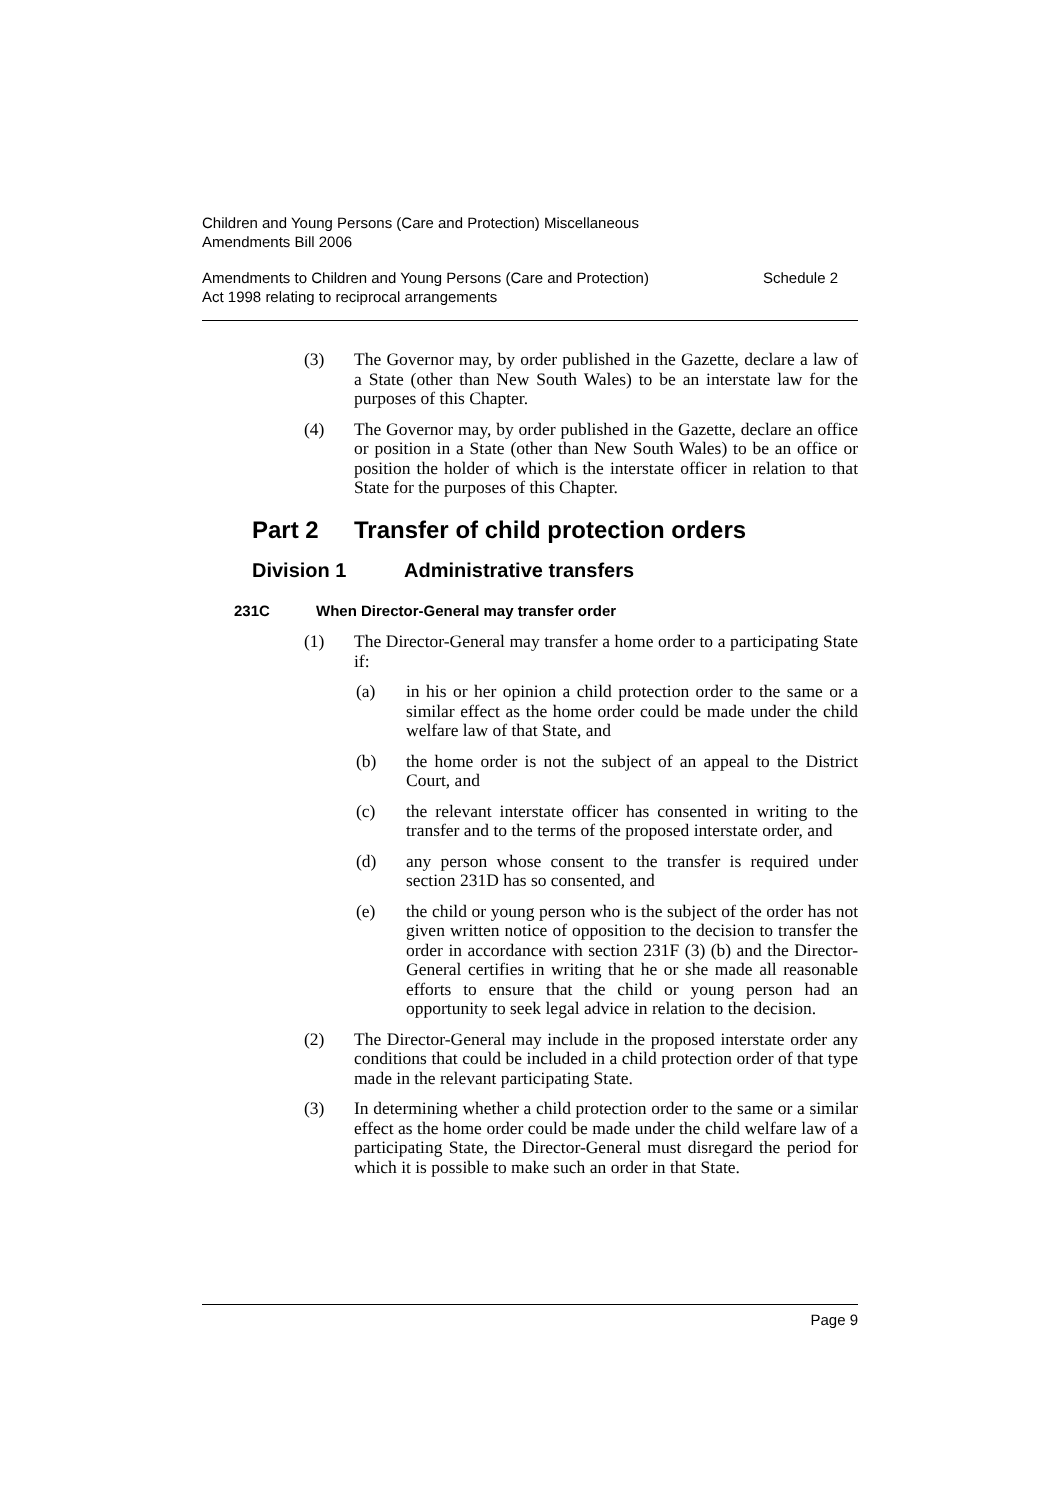Children and Young Persons (Care and Protection) Miscellaneous
Amendments Bill 2006
Amendments to Children and Young Persons (Care and Protection)
Act 1998 relating to reciprocal arrangements Schedule 2
(3) The Governor may, by order published in the Gazette, declare a law of a State (other than New South Wales) to be an interstate law for the purposes of this Chapter.
(4) The Governor may, by order published in the Gazette, declare an office or position in a State (other than New South Wales) to be an office or position the holder of which is the interstate officer in relation to that State for the purposes of this Chapter.
Part 2 Transfer of child protection orders
Division 1 Administrative transfers
231C When Director-General may transfer order
(1) The Director-General may transfer a home order to a participating State if:
(a) in his or her opinion a child protection order to the same or a similar effect as the home order could be made under the child welfare law of that State, and
(b) the home order is not the subject of an appeal to the District Court, and
(c) the relevant interstate officer has consented in writing to the transfer and to the terms of the proposed interstate order, and
(d) any person whose consent to the transfer is required under section 231D has so consented, and
(e) the child or young person who is the subject of the order has not given written notice of opposition to the decision to transfer the order in accordance with section 231F (3) (b) and the Director-General certifies in writing that he or she made all reasonable efforts to ensure that the child or young person had an opportunity to seek legal advice in relation to the decision.
(2) The Director-General may include in the proposed interstate order any conditions that could be included in a child protection order of that type made in the relevant participating State.
(3) In determining whether a child protection order to the same or a similar effect as the home order could be made under the child welfare law of a participating State, the Director-General must disregard the period for which it is possible to make such an order in that State.
Page 9